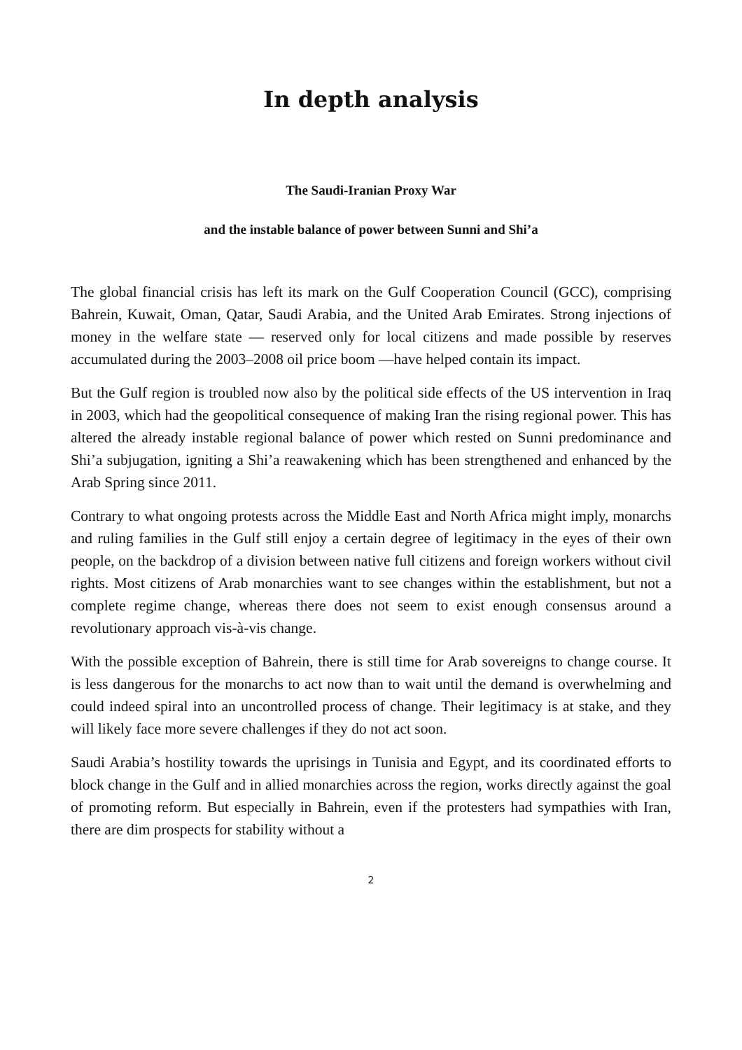In depth analysis
The Saudi-Iranian Proxy War
and the instable balance of power between Sunni and Shi’a
The global financial crisis has left its mark on the Gulf Cooperation Council (GCC), comprising Bahrein, Kuwait, Oman, Qatar, Saudi Arabia, and the United Arab Emirates. Strong injections of money in the welfare state — reserved only for local citizens and made possible by reserves accumulated during the 2003–2008 oil price boom —have helped contain its impact.
But the Gulf region is troubled now also by the political side effects of the US intervention in Iraq in 2003, which had the geopolitical consequence of making Iran the rising regional power. This has altered the already instable regional balance of power which rested on Sunni predominance and Shi’a subjugation, igniting a Shi’a reawakening which has been strengthened and enhanced by the Arab Spring since 2011.
Contrary to what ongoing protests across the Middle East and North Africa might imply, monarchs and ruling families in the Gulf still enjoy a certain degree of legitimacy in the eyes of their own people, on the backdrop of a division between native full citizens and foreign workers without civil rights. Most citizens of Arab monarchies want to see changes within the establishment, but not a complete regime change, whereas there does not seem to exist enough consensus around a revolutionary approach vis-à-vis change.
With the possible exception of Bahrein, there is still time for Arab sovereigns to change course. It is less dangerous for the monarchs to act now than to wait until the demand is overwhelming and could indeed spiral into an uncontrolled process of change. Their legitimacy is at stake, and they will likely face more severe challenges if they do not act soon.
Saudi Arabia’s hostility towards the uprisings in Tunisia and Egypt, and its coordinated efforts to block change in the Gulf and in allied monarchies across the region, works directly against the goal of promoting reform. But especially in Bahrein, even if the protesters had sympathies with Iran, there are dim prospects for stability without a
2